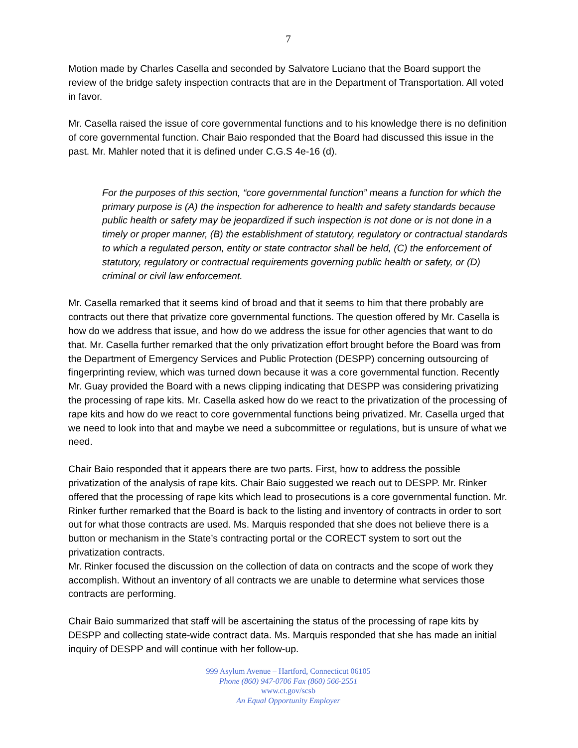7
Motion made by Charles Casella and seconded by Salvatore Luciano that the Board support the review of the bridge safety inspection contracts that are in the Department of Transportation. All voted in favor.
Mr. Casella raised the issue of core governmental functions and to his knowledge there is no definition of core governmental function. Chair Baio responded that the Board had discussed this issue in the past. Mr. Mahler noted that it is defined under C.G.S 4e-16 (d).
For the purposes of this section, “core governmental function” means a function for which the primary purpose is (A) the inspection for adherence to health and safety standards because public health or safety may be jeopardized if such inspection is not done or is not done in a timely or proper manner, (B) the establishment of statutory, regulatory or contractual standards to which a regulated person, entity or state contractor shall be held, (C) the enforcement of statutory, regulatory or contractual requirements governing public health or safety, or (D) criminal or civil law enforcement.
Mr. Casella remarked that it seems kind of broad and that it seems to him that there probably are contracts out there that privatize core governmental functions. The question offered by Mr. Casella is how do we address that issue, and how do we address the issue for other agencies that want to do that. Mr. Casella further remarked that the only privatization effort brought before the Board was from the Department of Emergency Services and Public Protection (DESPP) concerning outsourcing of fingerprinting review, which was turned down because it was a core governmental function. Recently Mr. Guay provided the Board with a news clipping indicating that DESPP was considering privatizing the processing of rape kits. Mr. Casella asked how do we react to the privatization of the processing of rape kits and how do we react to core governmental functions being privatized. Mr. Casella urged that we need to look into that and maybe we need a subcommittee or regulations, but is unsure of what we need.
Chair Baio responded that it appears there are two parts. First, how to address the possible privatization of the analysis of rape kits. Chair Baio suggested we reach out to DESPP. Mr. Rinker offered that the processing of rape kits which lead to prosecutions is a core governmental function. Mr. Rinker further remarked that the Board is back to the listing and inventory of contracts in order to sort out for what those contracts are used. Ms. Marquis responded that she does not believe there is a button or mechanism in the State’s contracting portal or the CORECT system to sort out the privatization contracts.
Mr. Rinker focused the discussion on the collection of data on contracts and the scope of work they accomplish. Without an inventory of all contracts we are unable to determine what services those contracts are performing.
Chair Baio summarized that staff will be ascertaining the status of the processing of rape kits by DESPP and collecting state-wide contract data. Ms. Marquis responded that she has made an initial inquiry of DESPP and will continue with her follow-up.
999 Asylum Avenue – Hartford, Connecticut 06105
Phone (860) 947-0706 Fax (860) 566-2551
www.ct.gov/scsb
An Equal Opportunity Employer